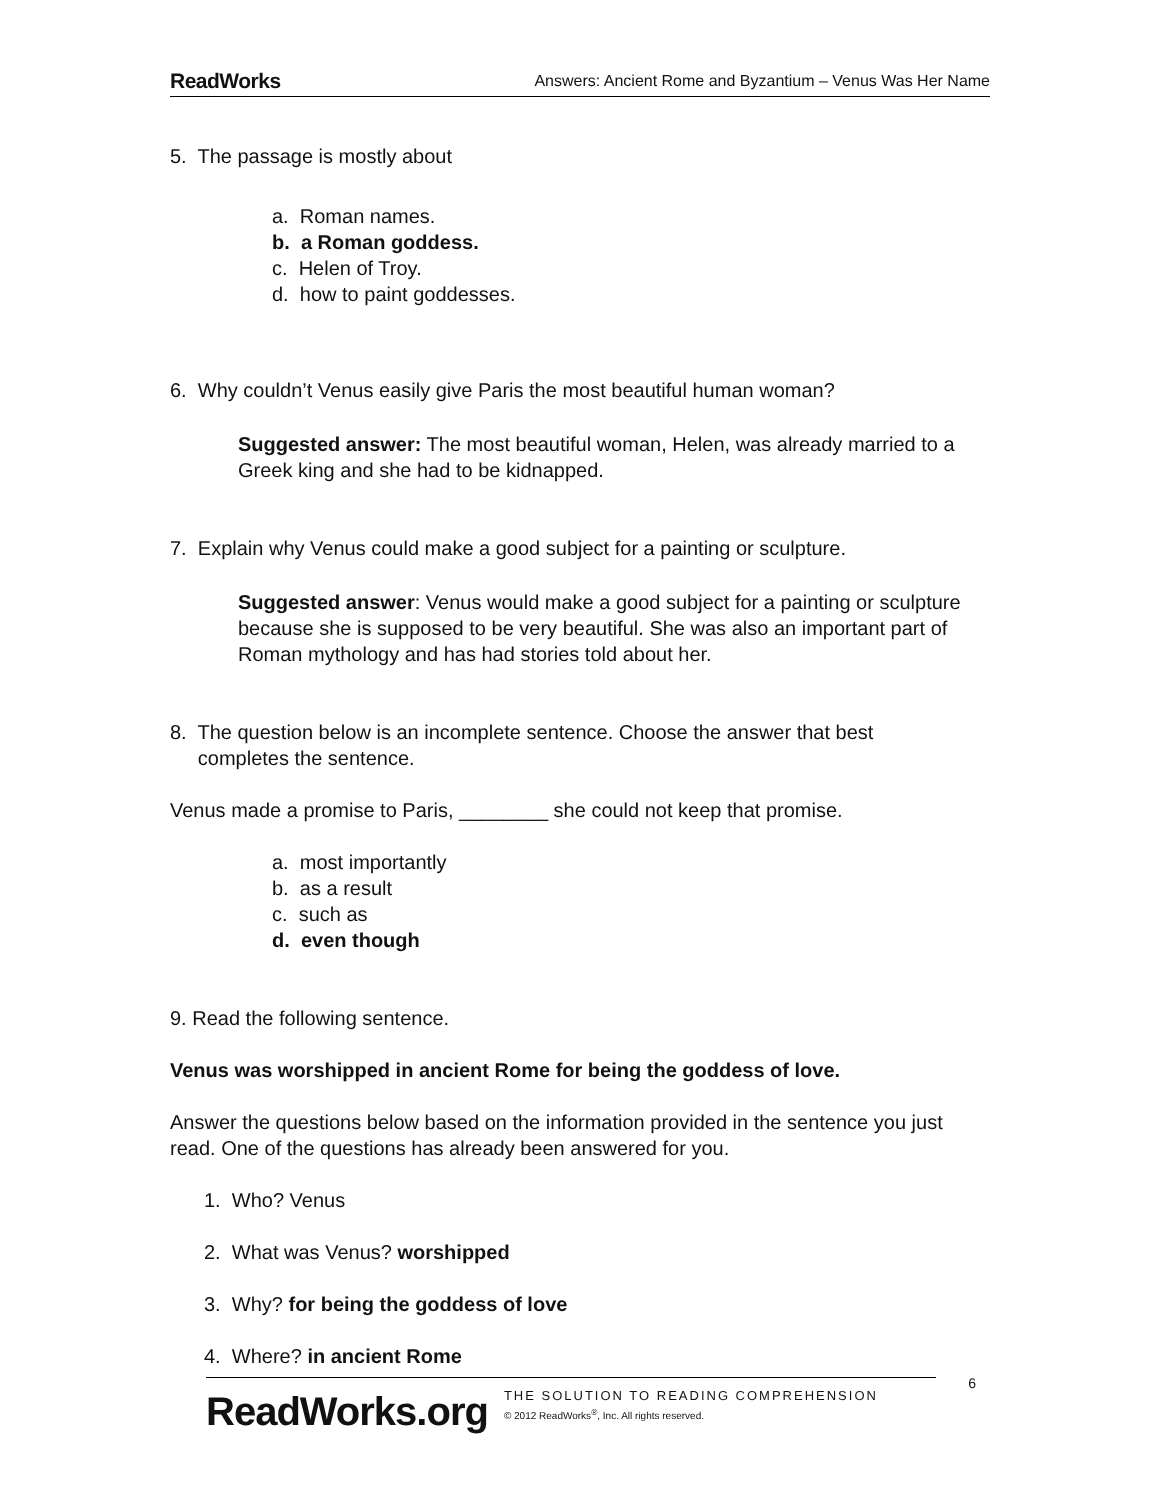ReadWorks Answers: Ancient Rome and Byzantium – Venus Was Her Name
5. The passage is mostly about
a. Roman names.
b. a Roman goddess.
c. Helen of Troy.
d. how to paint goddesses.
6. Why couldn’t Venus easily give Paris the most beautiful human woman?
Suggested answer: The most beautiful woman, Helen, was already married to a Greek king and she had to be kidnapped.
7. Explain why Venus could make a good subject for a painting or sculpture.
Suggested answer: Venus would make a good subject for a painting or sculpture because she is supposed to be very beautiful. She was also an important part of Roman mythology and has had stories told about her.
8. The question below is an incomplete sentence. Choose the answer that best
completes the sentence.
Venus made a promise to Paris, ________ she could not keep that promise.
a. most importantly
b. as a result
c. such as
d. even though
9. Read the following sentence.
Venus was worshipped in ancient Rome for being the goddess of love.
Answer the questions below based on the information provided in the sentence you just read. One of the questions has already been answered for you.
1. Who? Venus
2. What was Venus? worshipped
3. Why? for being the goddess of love
4. Where? in ancient Rome
ReadWorks.org THE SOLUTION TO READING COMPREHENSION
© 2012 ReadWorks<sup>®</sup>, Inc. All rights reserved.
6